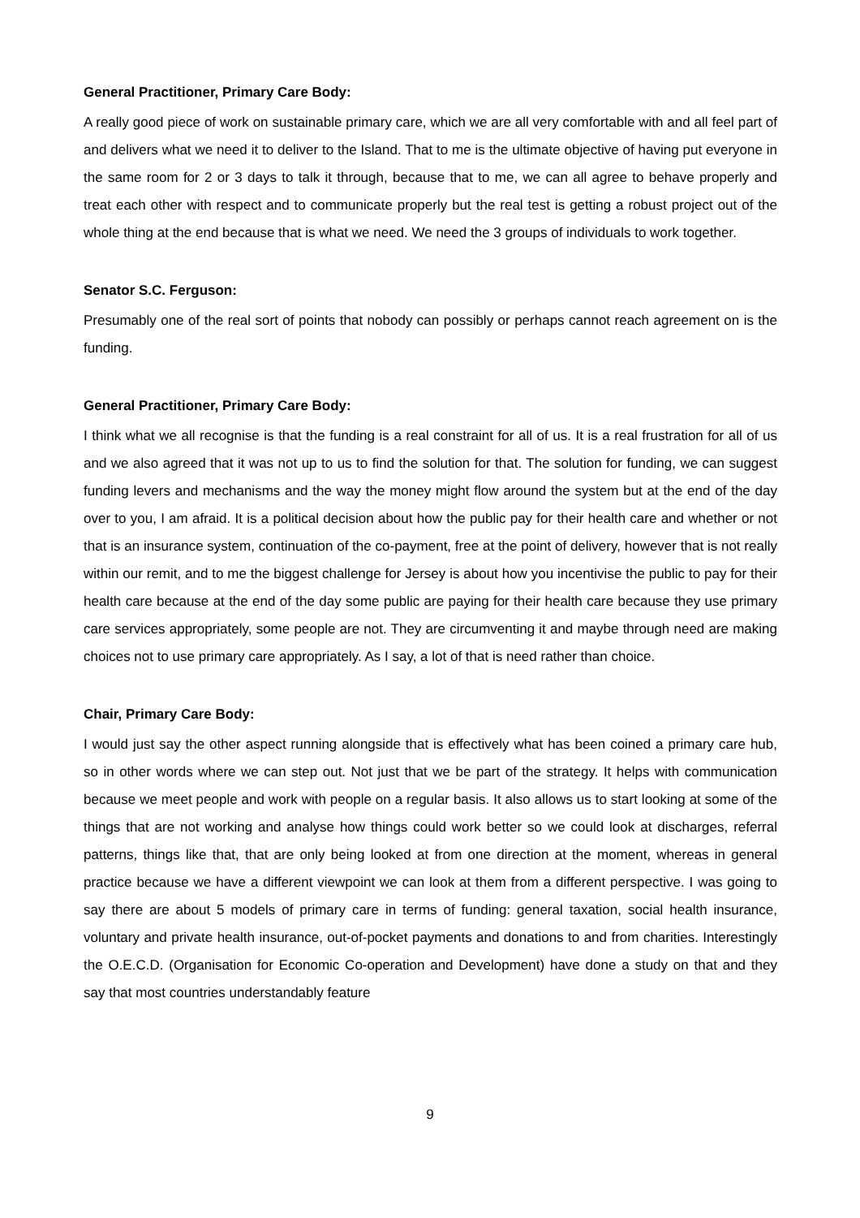General Practitioner, Primary Care Body:
A really good piece of work on sustainable primary care, which we are all very comfortable with and all feel part of and delivers what we need it to deliver to the Island. That to me is the ultimate objective of having put everyone in the same room for 2 or 3 days to talk it through, because that to me, we can all agree to behave properly and treat each other with respect and to communicate properly but the real test is getting a robust project out of the whole thing at the end because that is what we need. We need the 3 groups of individuals to work together.
Senator S.C. Ferguson:
Presumably one of the real sort of points that nobody can possibly or perhaps cannot reach agreement on is the funding.
General Practitioner, Primary Care Body:
I think what we all recognise is that the funding is a real constraint for all of us. It is a real frustration for all of us and we also agreed that it was not up to us to find the solution for that. The solution for funding, we can suggest funding levers and mechanisms and the way the money might flow around the system but at the end of the day over to you, I am afraid. It is a political decision about how the public pay for their health care and whether or not that is an insurance system, continuation of the co-payment, free at the point of delivery, however that is not really within our remit, and to me the biggest challenge for Jersey is about how you incentivise the public to pay for their health care because at the end of the day some public are paying for their health care because they use primary care services appropriately, some people are not. They are circumventing it and maybe through need are making choices not to use primary care appropriately. As I say, a lot of that is need rather than choice.
Chair, Primary Care Body:
I would just say the other aspect running alongside that is effectively what has been coined a primary care hub, so in other words where we can step out. Not just that we be part of the strategy. It helps with communication because we meet people and work with people on a regular basis. It also allows us to start looking at some of the things that are not working and analyse how things could work better so we could look at discharges, referral patterns, things like that, that are only being looked at from one direction at the moment, whereas in general practice because we have a different viewpoint we can look at them from a different perspective. I was going to say there are about 5 models of primary care in terms of funding: general taxation, social health insurance, voluntary and private health insurance, out-of-pocket payments and donations to and from charities. Interestingly the O.E.C.D. (Organisation for Economic Co-operation and Development) have done a study on that and they say that most countries understandably feature
9